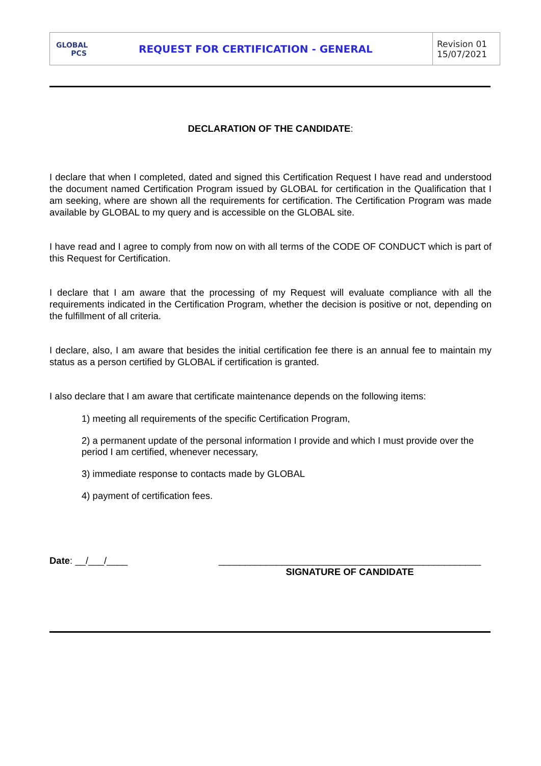| GLOBAL PCS | REQUEST FOR CERTIFICATION - GENERAL | Revision 01 15/07/2021 |
DECLARATION OF THE CANDIDATE:
I declare that when I completed, dated and signed this Certification Request I have read and understood the document named Certification Program issued by GLOBAL for certification in the Qualification that I am seeking, where are shown all the requirements for certification. The Certification Program was made available by GLOBAL to my query and is accessible on the GLOBAL site.
I have read and I agree to comply from now on with all terms of the CODE OF CONDUCT which is part of this Request for Certification.
I declare that I am aware that the processing of my Request will evaluate compliance with all the requirements indicated in the Certification Program, whether the decision is positive or not, depending on the fulfillment of all criteria.
I declare, also, I am aware that besides the initial certification fee there is an annual fee to maintain my status as a person certified by GLOBAL if certification is granted.
I also declare that I am aware that certificate maintenance depends on the following items:
1) meeting all requirements of the specific Certification Program,
2) a permanent update of the personal information I provide and which I must provide over the period I am certified, whenever necessary,
3) immediate response to contacts made by GLOBAL
4) payment of certification fees.
Date: __/___/____ __________________________________________________
SIGNATURE OF CANDIDATE